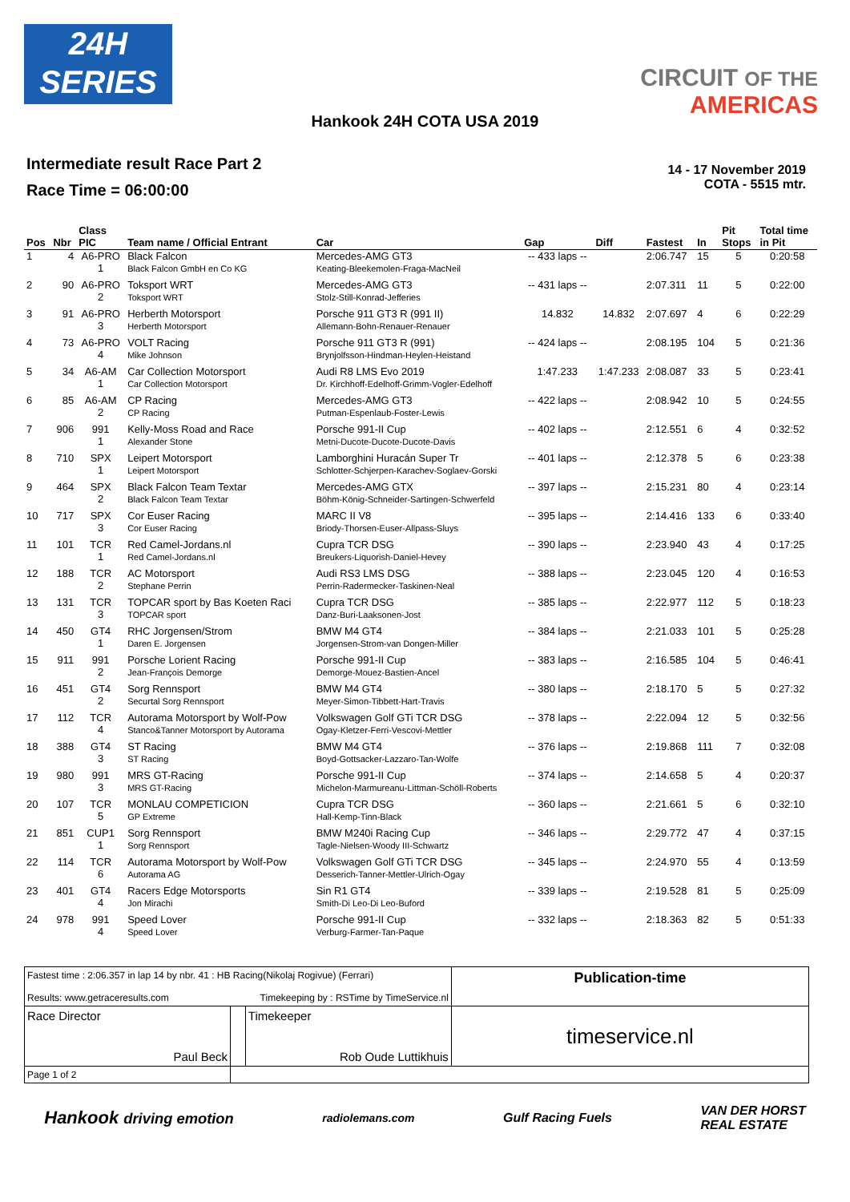24H
SERIES
CIRCUIT OF THE
AMERICAS
Hankook 24H COTA USA 2019
Intermediate result Race Part 2
Race Time = 06:00:00
14 - 17 November 2019
COTA - 5515 mtr.
| Pos | Nbr | Class PIC | Team name / Official Entrant | Car | Gap | Diff | Fastest | In | Pit Stops | Total time in Pit |
| --- | --- | --- | --- | --- | --- | --- | --- | --- | --- | --- |
| 1 | 4 | A6-PRO 1 | Black Falcon Black Falcon GmbH en Co KG | Mercedes-AMG GT3 Keating-Bleekemolen-Fraga-MacNeil | -- 433 laps -- | | 2:06.747 | 15 | 5 | 0:20:58 |
| 2 | 90 | A6-PRO 2 | Toksport WRT Toksport WRT | Mercedes-AMG GT3 Stolz-Still-Konrad-Jefferies | -- 431 laps -- | | 2:07.311 | 11 | 5 | 0:22:00 |
| 3 | 91 | A6-PRO 3 | Herberth Motorsport Herberth Motorsport | Porsche 911 GT3 R (991 II) Allemann-Bohn-Renauer-Renauer | 14.832 | 14.832 | 2:07.697 | 4 | 6 | 0:22:29 |
| 4 | 73 | A6-PRO 4 | VOLT Racing Mike Johnson | Porsche 911 GT3 R (991) Brynjolfsson-Hindman-Heylen-Heistand | -- 424 laps -- | | 2:08.195 | 104 | 5 | 0:21:36 |
| 5 | 34 | A6-AM 1 | Car Collection Motorsport Car Collection Motorsport | Audi R8 LMS Evo 2019 Dr. Kirchhoff-Edelhoff-Grimm-Vogler-Edelhoff | 1:47.233 | 1:47.233 | 2:08.087 | 33 | 5 | 0:23:41 |
| 6 | 85 | A6-AM 2 | CP Racing CP Racing | Mercedes-AMG GT3 Putman-Espenlaub-Foster-Lewis | -- 422 laps -- | | 2:08.942 | 10 | 5 | 0:24:55 |
| 7 | 906 | 991 1 | Kelly-Moss Road and Race Alexander Stone | Porsche 991-II Cup Metni-Ducote-Ducote-Ducote-Davis | -- 402 laps -- | | 2:12.551 | 6 | 4 | 0:32:52 |
| 8 | 710 | SPX 1 | Leipert Motorsport Leipert Motorsport | Lamborghini Huracán Super Tr Schlotter-Schjerpen-Karachev-Soglaev-Gorski | -- 401 laps -- | | 2:12.378 | 5 | 6 | 0:23:38 |
| 9 | 464 | SPX 2 | Black Falcon Team Textar Black Falcon Team Textar | Mercedes-AMG GTX Böhm-König-Schneider-Sartingen-Schwerfeld | -- 397 laps -- | | 2:15.231 | 80 | 4 | 0:23:14 |
| 10 | 717 | SPX 3 | Cor Euser Racing Cor Euser Racing | MARC II V8 Briody-Thorsen-Euser-Allpass-Sluys | -- 395 laps -- | | 2:14.416 | 133 | 6 | 0:33:40 |
| 11 | 101 | TCR 1 | Red Camel-Jordans.nl Red Camel-Jordans.nl | Cupra TCR DSG Breukers-Liquorish-Daniel-Hevey | -- 390 laps -- | | 2:23.940 | 43 | 4 | 0:17:25 |
| 12 | 188 | TCR 2 | AC Motorsport Stephane Perrin | Audi RS3 LMS DSG Perrin-Radermecker-Taskinen-Neal | -- 388 laps -- | | 2:23.045 | 120 | 4 | 0:16:53 |
| 13 | 131 | TCR 3 | TOPCAR sport by Bas Koeten Raci TOPCAR sport | Cupra TCR DSG Danz-Buri-Laaksonen-Jost | -- 385 laps -- | | 2:22.977 | 112 | 5 | 0:18:23 |
| 14 | 450 | GT4 1 | RHC Jorgensen/Strom Daren E. Jorgensen | BMW M4 GT4 Jorgensen-Strom-van Dongen-Miller | -- 384 laps -- | | 2:21.033 | 101 | 5 | 0:25:28 |
| 15 | 911 | 991 2 | Porsche Lorient Racing Jean-François Demorge | Porsche 991-II Cup Demorge-Mouez-Bastien-Ancel | -- 383 laps -- | | 2:16.585 | 104 | 5 | 0:46:41 |
| 16 | 451 | GT4 2 | Sorg Rennsport Securtal Sorg Rennsport | BMW M4 GT4 Meyer-Simon-Tibbett-Hart-Travis | -- 380 laps -- | | 2:18.170 | 5 | 5 | 0:27:32 |
| 17 | 112 | TCR 4 | Autorama Motorsport by Wolf-Pow Stanco&Tanner Motorsport by Autorama | Volkswagen Golf GTi TCR DSG Ogay-Kletzer-Ferri-Vescovi-Mettler | -- 378 laps -- | | 2:22.094 | 12 | 5 | 0:32:56 |
| 18 | 388 | GT4 3 | ST Racing ST Racing | BMW M4 GT4 Boyd-Gottsacker-Lazzaro-Tan-Wolfe | -- 376 laps -- | | 2:19.868 | 111 | 7 | 0:32:08 |
| 19 | 980 | 991 3 | MRS GT-Racing MRS GT-Racing | Porsche 991-II Cup Michelon-Marmureanu-Littman-Schöll-Roberts | -- 374 laps -- | | 2:14.658 | 5 | 4 | 0:20:37 |
| 20 | 107 | TCR 5 | MONLAU COMPETICION GP Extreme | Cupra TCR DSG Hall-Kemp-Tinn-Black | -- 360 laps -- | | 2:21.661 | 5 | 6 | 0:32:10 |
| 21 | 851 | CUP1 1 | Sorg Rennsport Sorg Rennsport | BMW M240i Racing Cup Tagle-Nielsen-Woody III-Schwartz | -- 346 laps -- | | 2:29.772 | 47 | 4 | 0:37:15 |
| 22 | 114 | TCR 6 | Autorama Motorsport by Wolf-Pow Autorama AG | Volkswagen Golf GTi TCR DSG Desserich-Tanner-Mettler-Ulrich-Ogay | -- 345 laps -- | | 2:24.970 | 55 | 4 | 0:13:59 |
| 23 | 401 | GT4 4 | Racers Edge Motorsports Jon Mirachi | Sin R1 GT4 Smith-Di Leo-Di Leo-Buford | -- 339 laps -- | | 2:19.528 | 81 | 5 | 0:25:09 |
| 24 | 978 | 991 4 | Speed Lover Speed Lover | Porsche 991-II Cup Verburg-Farmer-Tan-Paque | -- 332 laps -- | | 2:18.363 | 82 | 5 | 0:51:33 |
| Fastest time : 2:06.357 in lap 14 by nbr. 41 : HB Racing(Nikolaj Rogivue) (Ferrari) Results: www.getraceresults.com Timekeeping by : RSTime by TimeService.nl | | | Publication-time |
| Race Director Paul Beck | | Timekeeper Rob Oude Luttikhuis | timeservice.nl |
| Page 1 of 2 | | | |
Hankook driving emotion radiolemans.com Gulf Racing Fuels VAN DER HORST
REAL ESTATE